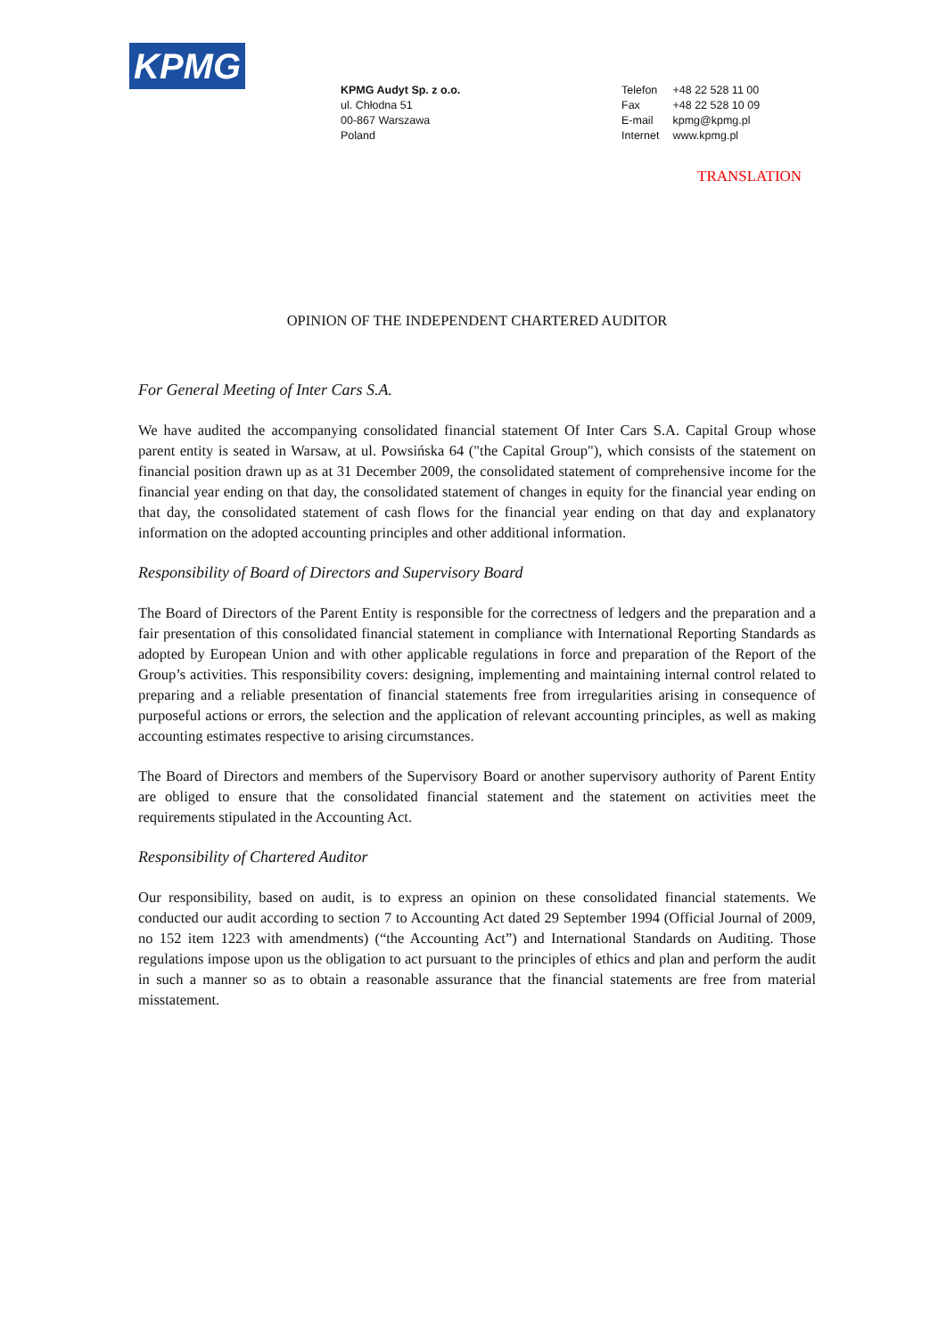KPMG
KPMG Audyt Sp. z o.o.
ul. Chłodna 51
00-867 Warszawa
Poland
Telefon +48 22 528 11 00
Fax +48 22 528 10 09
E-mail kpmg@kpmg.pl
Internet www.kpmg.pl
TRANSLATION
OPINION OF THE INDEPENDENT CHARTERED AUDITOR
For General Meeting of Inter Cars S.A.
We have audited the accompanying consolidated financial statement Of Inter Cars S.A. Capital Group whose parent entity is seated in Warsaw, at ul. Powsińska 64 ("the Capital Group"), which consists of the statement on financial position drawn up as at 31 December 2009, the consolidated statement of comprehensive income for the financial year ending on that day, the consolidated statement of changes in equity for the financial year ending on that day, the consolidated statement of cash flows for the financial year ending on that day and explanatory information on the adopted accounting principles and other additional information.
Responsibility of Board of Directors and Supervisory Board
The Board of Directors of the Parent Entity is responsible for the correctness of ledgers and the preparation and a fair presentation of this consolidated financial statement in compliance with International Reporting Standards as adopted by European Union and with other applicable regulations in force and preparation of the Report of the Group’s activities. This responsibility covers: designing, implementing and maintaining internal control related to preparing and a reliable presentation of financial statements free from irregularities arising in consequence of purposeful actions or errors, the selection and the application of relevant accounting principles, as well as making accounting estimates respective to arising circumstances.
The Board of Directors and members of the Supervisory Board or another supervisory authority of Parent Entity are obliged to ensure that the consolidated financial statement and the statement on activities meet the requirements stipulated in the Accounting Act.
Responsibility of Chartered Auditor
Our responsibility, based on audit, is to express an opinion on these consolidated financial statements. We conducted our audit according to section 7 to Accounting Act dated 29 September 1994 (Official Journal of 2009, no 152 item 1223 with amendments) (“the Accounting Act”) and International Standards on Auditing. Those regulations impose upon us the obligation to act pursuant to the principles of ethics and plan and perform the audit in such a manner so as to obtain a reasonable assurance that the financial statements are free from material misstatement.